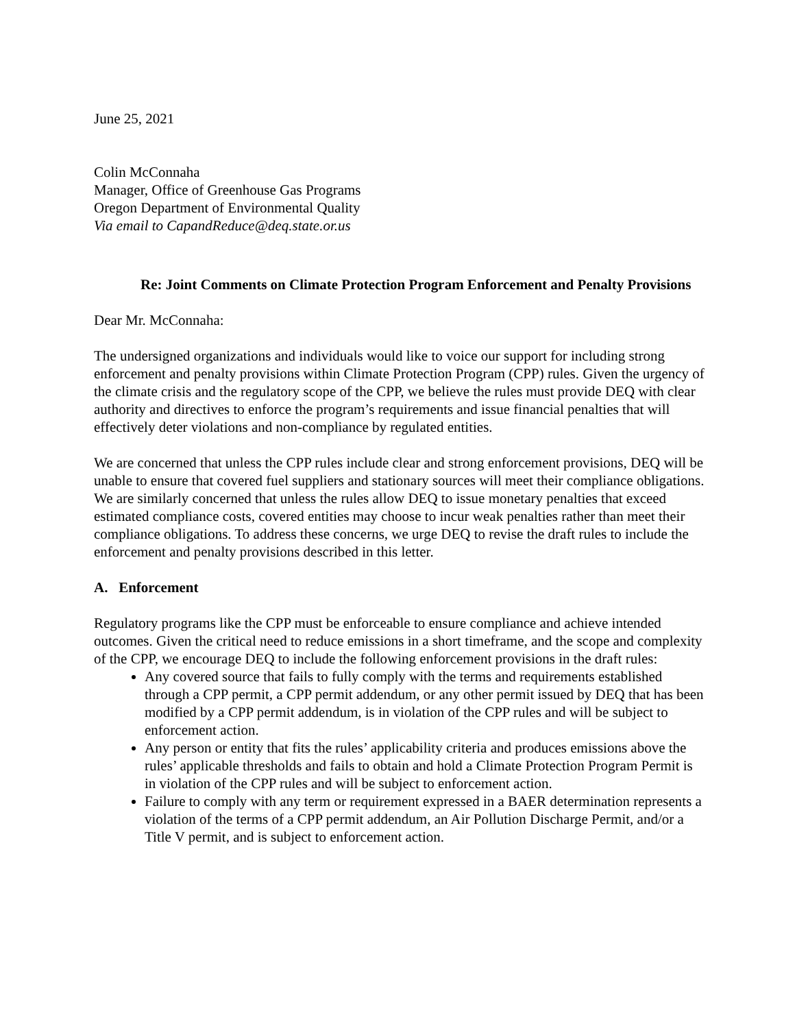June 25, 2021
Colin McConnaha
Manager, Office of Greenhouse Gas Programs
Oregon Department of Environmental Quality
Via email to CapandReduce@deq.state.or.us
Re: Joint Comments on Climate Protection Program Enforcement and Penalty Provisions
Dear Mr. McConnaha:
The undersigned organizations and individuals would like to voice our support for including strong enforcement and penalty provisions within Climate Protection Program (CPP) rules. Given the urgency of the climate crisis and the regulatory scope of the CPP, we believe the rules must provide DEQ with clear authority and directives to enforce the program’s requirements and issue financial penalties that will effectively deter violations and non-compliance by regulated entities.
We are concerned that unless the CPP rules include clear and strong enforcement provisions, DEQ will be unable to ensure that covered fuel suppliers and stationary sources will meet their compliance obligations. We are similarly concerned that unless the rules allow DEQ to issue monetary penalties that exceed estimated compliance costs, covered entities may choose to incur weak penalties rather than meet their compliance obligations. To address these concerns, we urge DEQ to revise the draft rules to include the enforcement and penalty provisions described in this letter.
A. Enforcement
Regulatory programs like the CPP must be enforceable to ensure compliance and achieve intended outcomes. Given the critical need to reduce emissions in a short timeframe, and the scope and complexity of the CPP, we encourage DEQ to include the following enforcement provisions in the draft rules:
Any covered source that fails to fully comply with the terms and requirements established through a CPP permit, a CPP permit addendum, or any other permit issued by DEQ that has been modified by a CPP permit addendum, is in violation of the CPP rules and will be subject to enforcement action.
Any person or entity that fits the rules’ applicability criteria and produces emissions above the rules’ applicable thresholds and fails to obtain and hold a Climate Protection Program Permit is in violation of the CPP rules and will be subject to enforcement action.
Failure to comply with any term or requirement expressed in a BAER determination represents a violation of the terms of a CPP permit addendum, an Air Pollution Discharge Permit, and/or a Title V permit, and is subject to enforcement action.